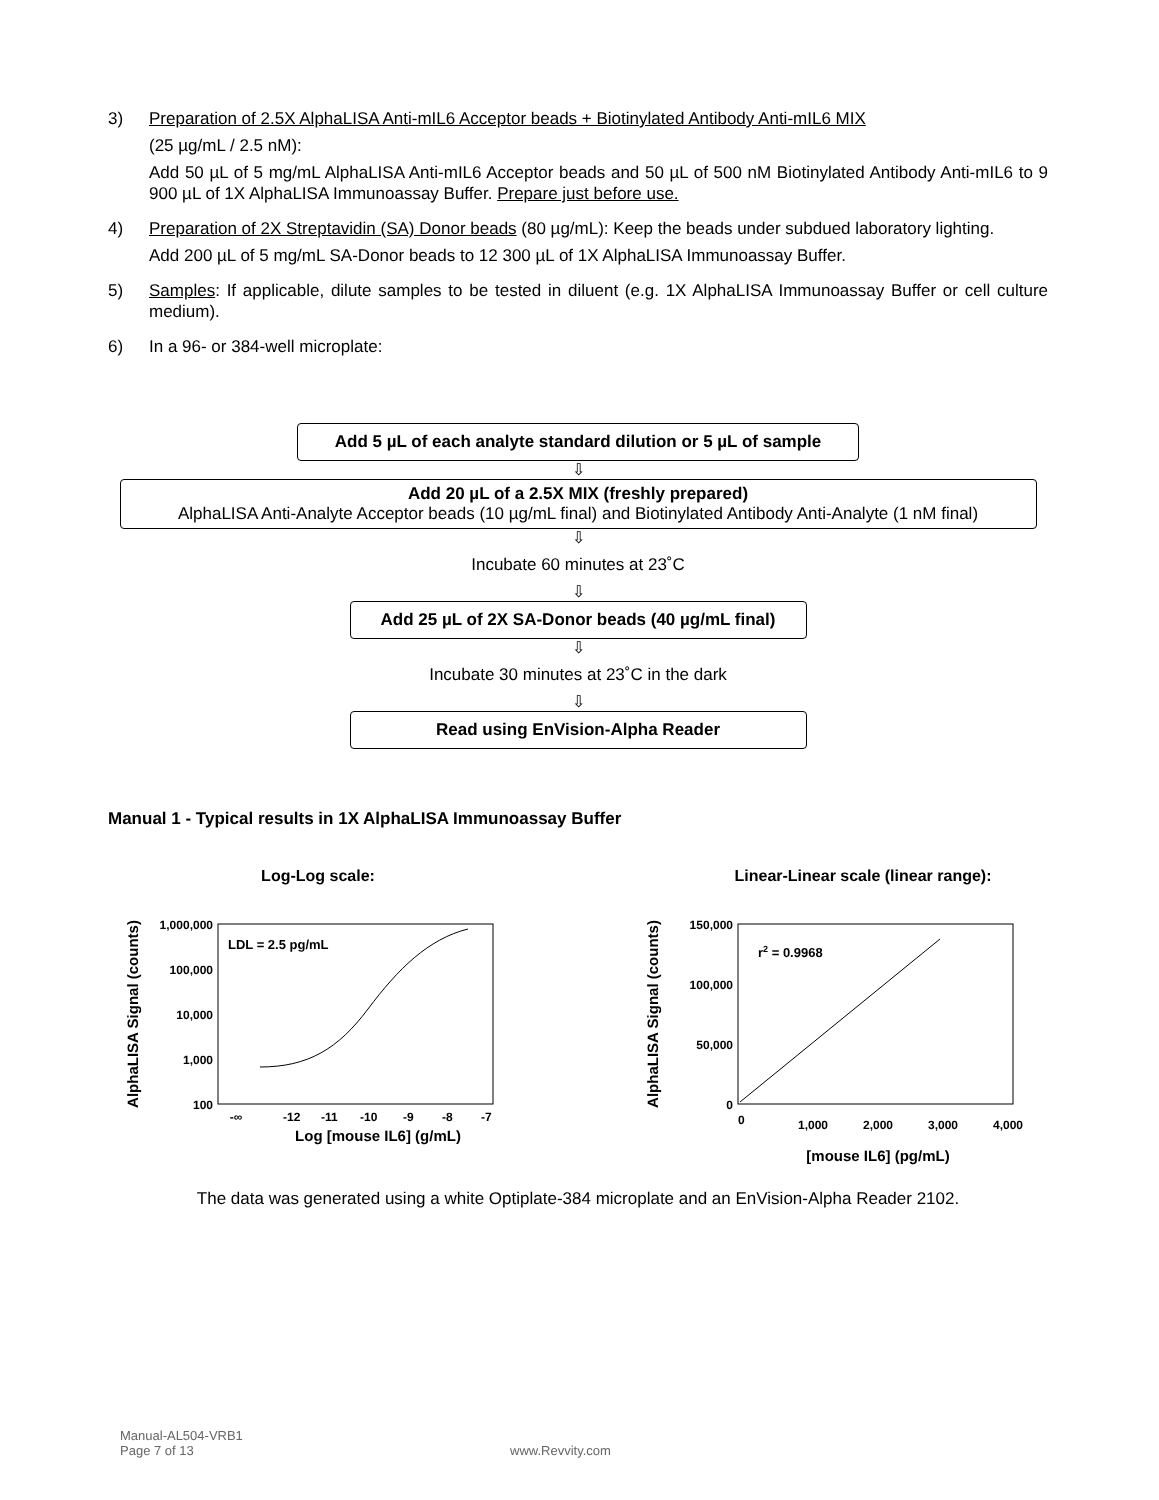3) Preparation of 2.5X AlphaLISA Anti-mIL6 Acceptor beads + Biotinylated Antibody Anti-mIL6 MIX
(25 µg/mL / 2.5 nM):
Add 50 µL of 5 mg/mL AlphaLISA Anti-mIL6 Acceptor beads and 50 µL of 500 nM Biotinylated Antibody Anti-mIL6 to 9 900 µL of 1X AlphaLISA Immunoassay Buffer. Prepare just before use.
4) Preparation of 2X Streptavidin (SA) Donor beads (80 µg/mL): Keep the beads under subdued laboratory lighting.
Add 200 µL of 5 mg/mL SA-Donor beads to 12 300 µL of 1X AlphaLISA Immunoassay Buffer.
5) Samples: If applicable, dilute samples to be tested in diluent (e.g. 1X AlphaLISA Immunoassay Buffer or cell culture medium).
6) In a 96- or 384-well microplate:
Add 5 µL of each analyte standard dilution or 5 µL of sample
⇩
Add 20 µL of a 2.5X MIX (freshly prepared)
AlphaLISA Anti-Analyte Acceptor beads (10 µg/mL final) and Biotinylated Antibody Anti-Analyte (1 nM final)
⇩
Incubate 60 minutes at 23˚C
⇩
Add 25 µL of 2X SA-Donor beads (40 µg/mL final)
⇩
Incubate 30 minutes at 23˚C in the dark
⇩
Read using EnVision-Alpha Reader
Manual 1 - Typical results in 1X AlphaLISA Immunoassay Buffer
Log-Log scale:
LDL = 2.5 pg/mL
1,000,000
100,000
10,000
1,000
100
AlphaLISA Signal (counts)
-∞
-12
-11
-10
-9
-8
-7
Log [mouse IL6] (g/mL)
Linear-Linear scale (linear range):
r2 = 0.9968
150,000
100,000
50,000
0
AlphaLISA Signal (counts)
0
1,000
2,000
3,000
4,000
[mouse IL6] (pg/mL)
The data was generated using a white Optiplate-384 microplate and an EnVision-Alpha Reader 2102.
Manual-AL504-VRB1
Page 7 of 13 www.Revvity.com